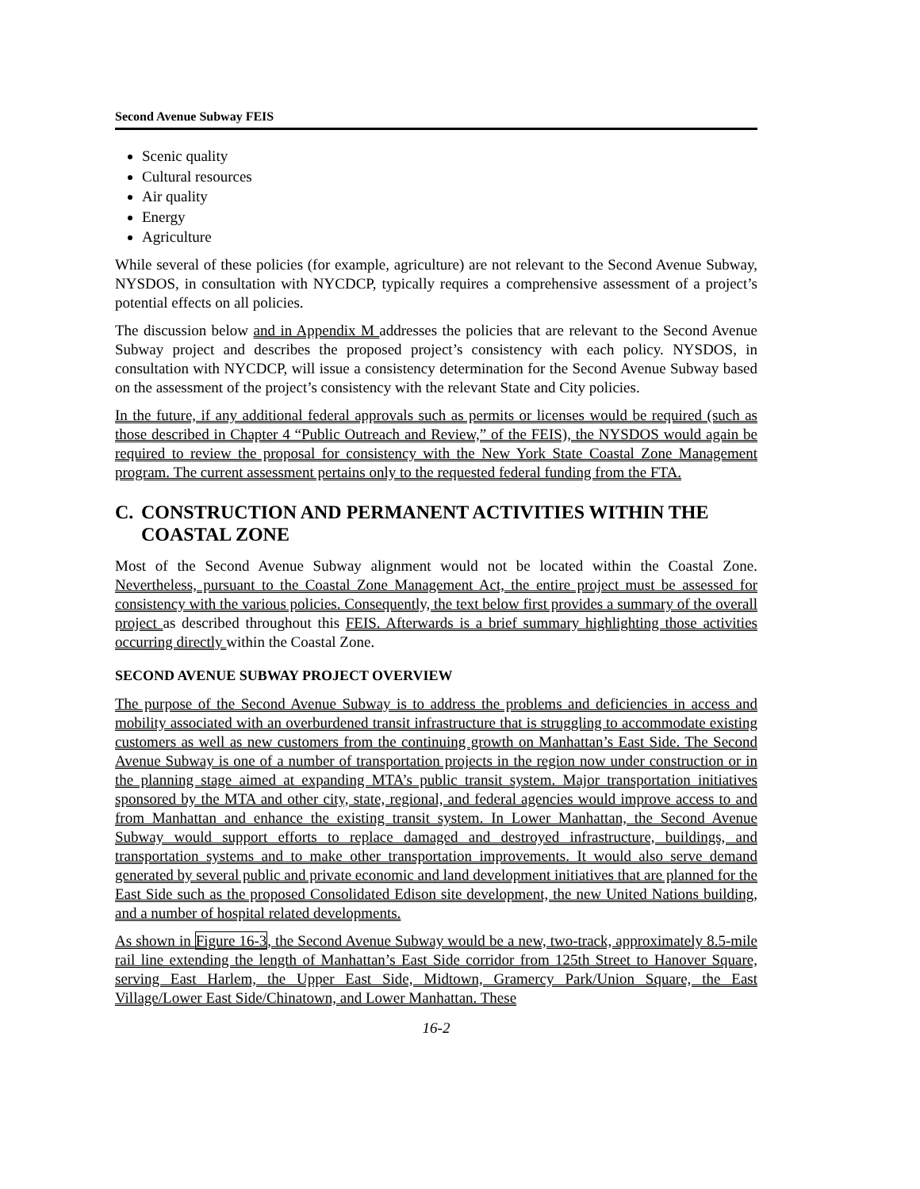Second Avenue Subway FEIS
Scenic quality
Cultural resources
Air quality
Energy
Agriculture
While several of these policies (for example, agriculture) are not relevant to the Second Avenue Subway, NYSDOS, in consultation with NYCDCP, typically requires a comprehensive assessment of a project’s potential effects on all policies.
The discussion below and in Appendix M addresses the policies that are relevant to the Second Avenue Subway project and describes the proposed project’s consistency with each policy. NYSDOS, in consultation with NYCDCP, will issue a consistency determination for the Second Avenue Subway based on the assessment of the project’s consistency with the relevant State and City policies.
In the future, if any additional federal approvals such as permits or licenses would be required (such as those described in Chapter 4 “Public Outreach and Review,” of the FEIS), the NYSDOS would again be required to review the proposal for consistency with the New York State Coastal Zone Management program. The current assessment pertains only to the requested federal funding from the FTA.
C. CONSTRUCTION AND PERMANENT ACTIVITIES WITHIN THE COASTAL ZONE
Most of the Second Avenue Subway alignment would not be located within the Coastal Zone. Nevertheless, pursuant to the Coastal Zone Management Act, the entire project must be assessed for consistency with the various policies. Consequently, the text below first provides a summary of the overall project as described throughout this FEIS. Afterwards is a brief summary highlighting those activities occurring directly within the Coastal Zone.
SECOND AVENUE SUBWAY PROJECT OVERVIEW
The purpose of the Second Avenue Subway is to address the problems and deficiencies in access and mobility associated with an overburdened transit infrastructure that is struggling to accommodate existing customers as well as new customers from the continuing growth on Manhattan’s East Side. The Second Avenue Subway is one of a number of transportation projects in the region now under construction or in the planning stage aimed at expanding MTA’s public transit system. Major transportation initiatives sponsored by the MTA and other city, state, regional, and federal agencies would improve access to and from Manhattan and enhance the existing transit system. In Lower Manhattan, the Second Avenue Subway would support efforts to replace damaged and destroyed infrastructure, buildings, and transportation systems and to make other transportation improvements. It would also serve demand generated by several public and private economic and land development initiatives that are planned for the East Side such as the proposed Consolidated Edison site development, the new United Nations building, and a number of hospital related developments.
As shown in Figure 16-3, the Second Avenue Subway would be a new, two-track, approximately 8.5-mile rail line extending the length of Manhattan’s East Side corridor from 125th Street to Hanover Square, serving East Harlem, the Upper East Side, Midtown, Gramercy Park/Union Square, the East Village/Lower East Side/Chinatown, and Lower Manhattan. These
16-2